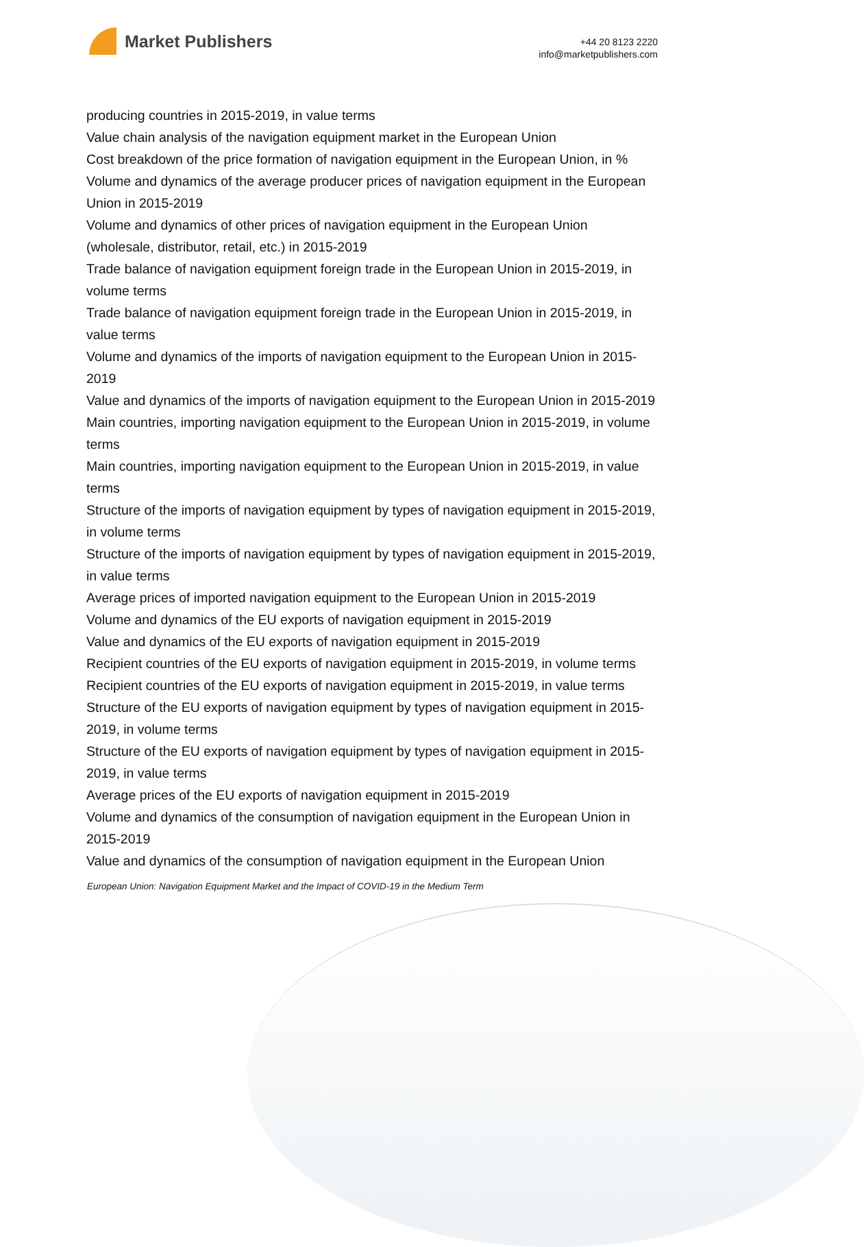Market Publishers
+44 20 8123 2220
info@marketpublishers.com
producing countries in 2015-2019, in value terms
Value chain analysis of the navigation equipment market in the European Union
Cost breakdown of the price formation of navigation equipment in the European Union, in %
Volume and dynamics of the average producer prices of navigation equipment in the European Union in 2015-2019
Volume and dynamics of other prices of navigation equipment in the European Union (wholesale, distributor, retail, etc.) in 2015-2019
Trade balance of navigation equipment foreign trade in the European Union in 2015-2019, in volume terms
Trade balance of navigation equipment foreign trade in the European Union in 2015-2019, in value terms
Volume and dynamics of the imports of navigation equipment to the European Union in 2015-2019
Value and dynamics of the imports of navigation equipment to the European Union in 2015-2019
Main countries, importing navigation equipment to the European Union in 2015-2019, in volume terms
Main countries, importing navigation equipment to the European Union in 2015-2019, in value terms
Structure of the imports of navigation equipment by types of navigation equipment in 2015-2019, in volume terms
Structure of the imports of navigation equipment by types of navigation equipment in 2015-2019, in value terms
Average prices of imported navigation equipment to the European Union in 2015-2019
Volume and dynamics of the EU exports of navigation equipment in 2015-2019
Value and dynamics of the EU exports of navigation equipment in 2015-2019
Recipient countries of the EU exports of navigation equipment in 2015-2019, in volume terms
Recipient countries of the EU exports of navigation equipment in 2015-2019, in value terms
Structure of the EU exports of navigation equipment by types of navigation equipment in 2015-2019, in volume terms
Structure of the EU exports of navigation equipment by types of navigation equipment in 2015-2019, in value terms
Average prices of the EU exports of navigation equipment in 2015-2019
Volume and dynamics of the consumption of navigation equipment in the European Union in 2015-2019
Value and dynamics of the consumption of navigation equipment in the European Union
European Union: Navigation Equipment Market and the Impact of COVID-19 in the Medium Term